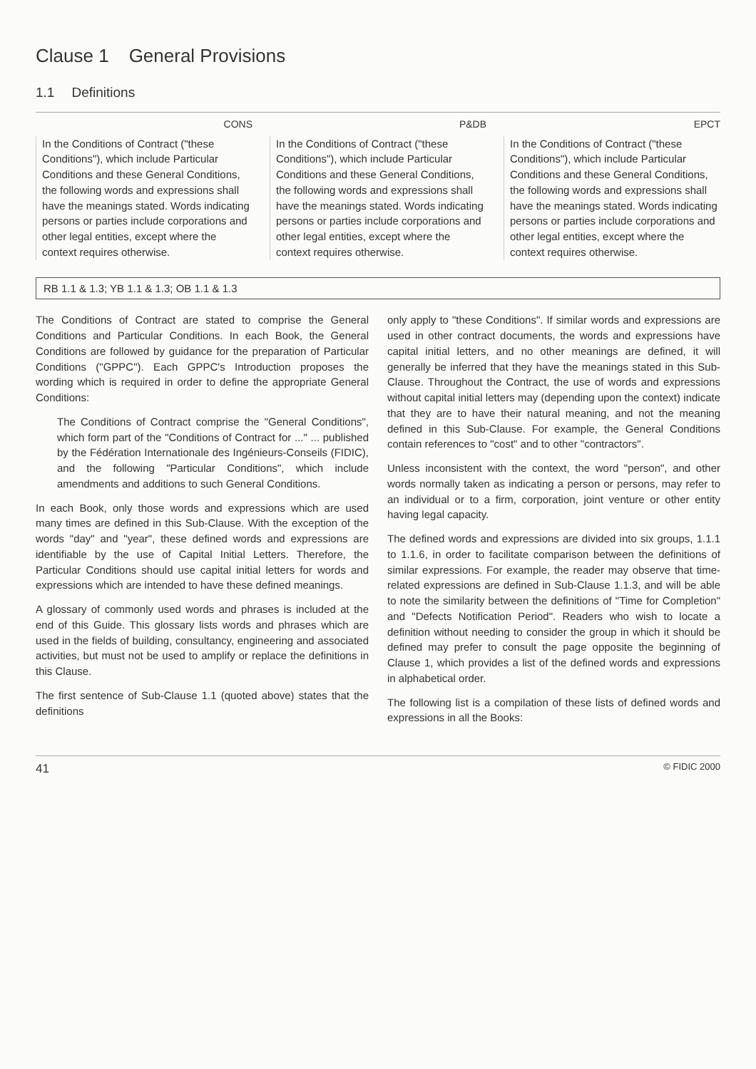Clause 1 General Provisions
1.1 Definitions
CONS
In the Conditions of Contract ("these Conditions"), which include Particular Conditions and these General Conditions, the following words and expressions shall have the meanings stated. Words indicating persons or parties include corporations and other legal entities, except where the context requires otherwise.
P&DB
In the Conditions of Contract ("these Conditions"), which include Particular Conditions and these General Conditions, the following words and expressions shall have the meanings stated. Words indicating persons or parties include corporations and other legal entities, except where the context requires otherwise.
EPCT
In the Conditions of Contract ("these Conditions"), which include Particular Conditions and these General Conditions, the following words and expressions shall have the meanings stated. Words indicating persons or parties include corporations and other legal entities, except where the context requires otherwise.
RB 1.1 & 1.3; YB 1.1 & 1.3; OB 1.1 & 1.3
The Conditions of Contract are stated to comprise the General Conditions and Particular Conditions. In each Book, the General Conditions are followed by guidance for the preparation of Particular Conditions ("GPPC"). Each GPPC's Introduction proposes the wording which is required in order to define the appropriate General Conditions:
The Conditions of Contract comprise the "General Conditions", which form part of the "Conditions of Contract for ..." ... published by the Fédération Internationale des Ingénieurs-Conseils (FIDIC), and the following "Particular Conditions", which include amendments and additions to such General Conditions.
In each Book, only those words and expressions which are used many times are defined in this Sub-Clause. With the exception of the words "day" and "year", these defined words and expressions are identifiable by the use of Capital Initial Letters. Therefore, the Particular Conditions should use capital initial letters for words and expressions which are intended to have these defined meanings.
A glossary of commonly used words and phrases is included at the end of this Guide. This glossary lists words and phrases which are used in the fields of building, consultancy, engineering and associated activities, but must not be used to amplify or replace the definitions in this Clause.
The first sentence of Sub-Clause 1.1 (quoted above) states that the definitions
only apply to "these Conditions". If similar words and expressions are used in other contract documents, the words and expressions have capital initial letters, and no other meanings are defined, it will generally be inferred that they have the meanings stated in this Sub-Clause. Throughout the Contract, the use of words and expressions without capital initial letters may (depending upon the context) indicate that they are to have their natural meaning, and not the meaning defined in this Sub-Clause. For example, the General Conditions contain references to "cost" and to other "contractors".
Unless inconsistent with the context, the word "person", and other words normally taken as indicating a person or persons, may refer to an individual or to a firm, corporation, joint venture or other entity having legal capacity.
The defined words and expressions are divided into six groups, 1.1.1 to 1.1.6, in order to facilitate comparison between the definitions of similar expressions. For example, the reader may observe that time-related expressions are defined in Sub-Clause 1.1.3, and will be able to note the similarity between the definitions of "Time for Completion" and "Defects Notification Period". Readers who wish to locate a definition without needing to consider the group in which it should be defined may prefer to consult the page opposite the beginning of Clause 1, which provides a list of the defined words and expressions in alphabetical order.
The following list is a compilation of these lists of defined words and expressions in all the Books:
41 © FIDIC 2000